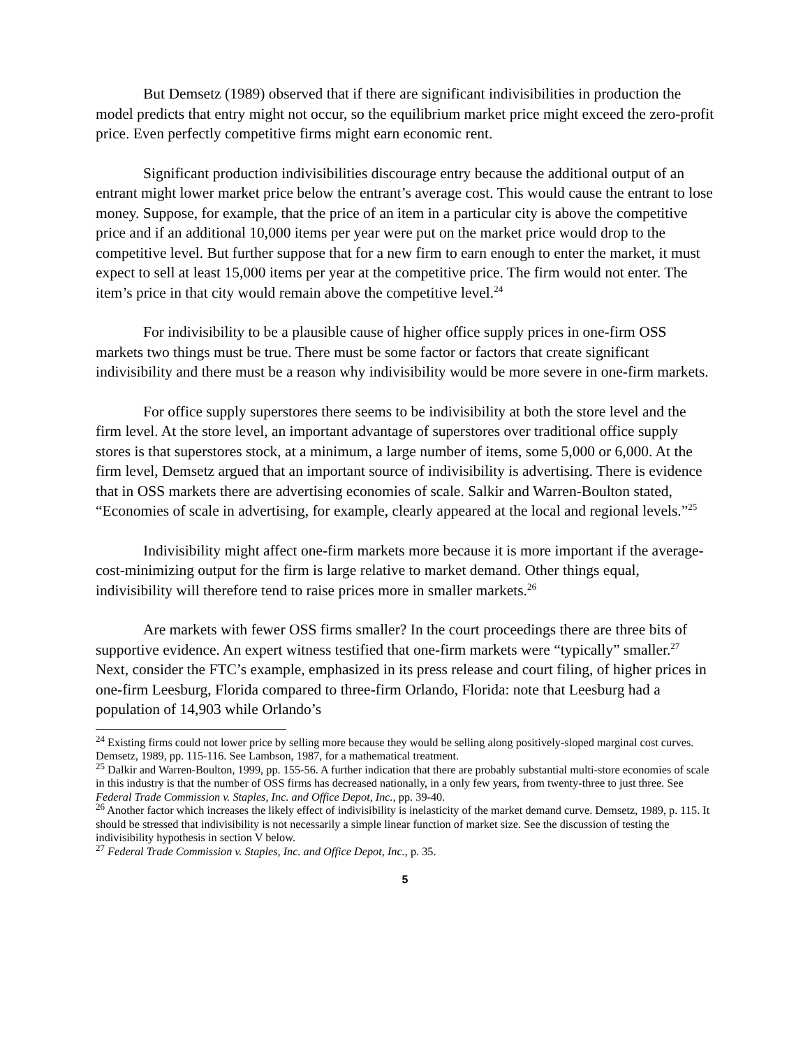But Demsetz (1989) observed that if there are significant indivisibilities in production the model predicts that entry might not occur, so the equilibrium market price might exceed the zero-profit price. Even perfectly competitive firms might earn economic rent.
Significant production indivisibilities discourage entry because the additional output of an entrant might lower market price below the entrant’s average cost. This would cause the entrant to lose money. Suppose, for example, that the price of an item in a particular city is above the competitive price and if an additional 10,000 items per year were put on the market price would drop to the competitive level. But further suppose that for a new firm to earn enough to enter the market, it must expect to sell at least 15,000 items per year at the competitive price. The firm would not enter. The item’s price in that city would remain above the competitive level.<sup>24</sup>
For indivisibility to be a plausible cause of higher office supply prices in one-firm OSS markets two things must be true. There must be some factor or factors that create significant indivisibility and there must be a reason why indivisibility would be more severe in one-firm markets.
For office supply superstores there seems to be indivisibility at both the store level and the firm level. At the store level, an important advantage of superstores over traditional office supply stores is that superstores stock, at a minimum, a large number of items, some 5,000 or 6,000. At the firm level, Demsetz argued that an important source of indivisibility is advertising. There is evidence that in OSS markets there are advertising economies of scale. Salkir and Warren-Boulton stated, “Economies of scale in advertising, for example, clearly appeared at the local and regional levels.”<sup>25</sup>
Indivisibility might affect one-firm markets more because it is more important if the average-cost-minimizing output for the firm is large relative to market demand. Other things equal, indivisibility will therefore tend to raise prices more in smaller markets.<sup>26</sup>
Are markets with fewer OSS firms smaller? In the court proceedings there are three bits of supportive evidence. An expert witness testified that one-firm markets were “typically” smaller.<sup>27</sup> Next, consider the FTC’s example, emphasized in its press release and court filing, of higher prices in one-firm Leesburg, Florida compared to three-firm Orlando, Florida: note that Leesburg had a population of 14,903 while Orlando’s
<sup>24</sup> Existing firms could not lower price by selling more because they would be selling along positively-sloped marginal cost curves. Demsetz, 1989, pp. 115-116. See Lambson, 1987, for a mathematical treatment.
<sup>25</sup> Dalkir and Warren-Boulton, 1999, pp. 155-56. A further indication that there are probably substantial multi-store economies of scale in this industry is that the number of OSS firms has decreased nationally, in a only few years, from twenty-three to just three. See Federal Trade Commission v. Staples, Inc. and Office Depot, Inc., pp. 39-40.
<sup>26</sup> Another factor which increases the likely effect of indivisibility is inelasticity of the market demand curve. Demsetz, 1989, p. 115. It should be stressed that indivisibility is not necessarily a simple linear function of market size. See the discussion of testing the indivisibility hypothesis in section V below.
<sup>27</sup> Federal Trade Commission v. Staples, Inc. and Office Depot, Inc., p. 35.
5